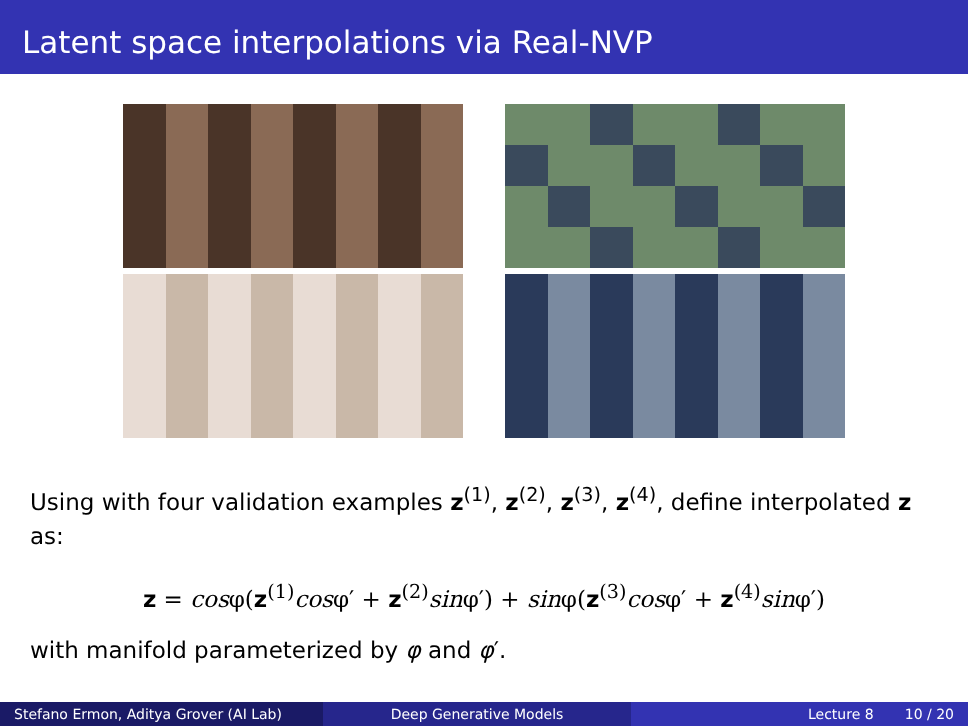Latent space interpolations via Real-NVP
Using with four validation examples z<sup>(1)</sup>, z<sup>(2)</sup>, z<sup>(3)</sup>, z<sup>(4)</sup>, define interpolated z as:
z = cosφ(z<sup>(1)</sup>cosφ′ + z<sup>(2)</sup>sinφ′) + sinφ(z<sup>(3)</sup>cosφ′ + z<sup>(4)</sup>sinφ′)
with manifold parameterized by φ and φ′.
Stefano Ermon, Aditya Grover (AI Lab)
Deep Generative Models Lecture 8 10 / 20